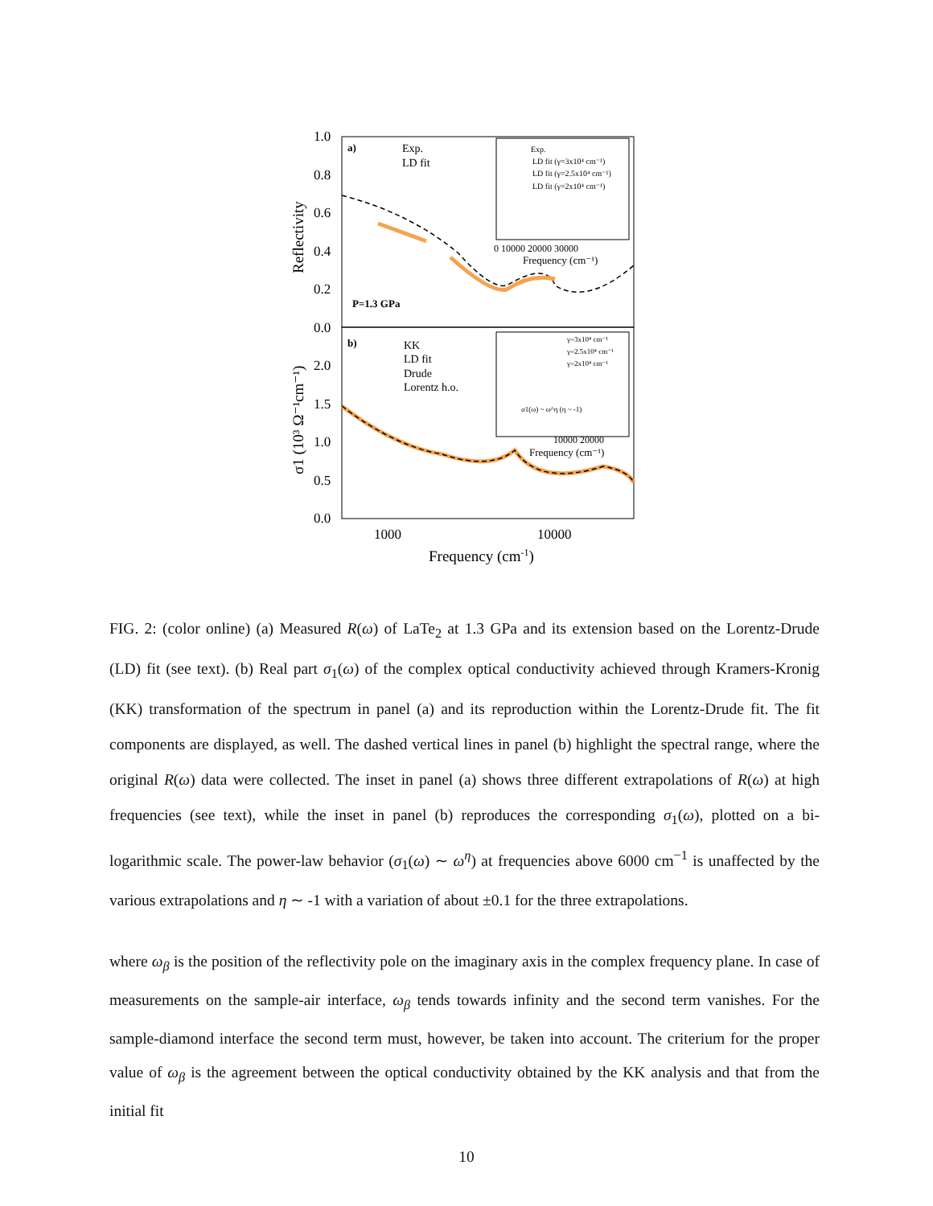1.0
0.8
0.6
0.4
0.2
0.0
2.0
1.5
1.0
0.5
0.0
1000
10000
Frequency (cm-1)
Reflectivity
σ1 (10³ Ω⁻¹cm⁻¹)
a)
Exp.
LD fit
P=1.3 GPa
Exp.
LD fit (γ=3x10⁴ cm⁻¹)
LD fit (γ=2.5x10⁴ cm⁻¹)
LD fit (γ=2x10⁴ cm⁻¹)
Frequency (cm⁻¹)
0 10000 20000 30000
b)
KK
LD fit
Drude
Lorentz h.o.
γ=3x10⁴ cm⁻¹
γ=2.5x10⁴ cm⁻¹
γ=2x10⁴ cm⁻¹
σ1(ω) ~ ω^η (η ~ -1)
10000 20000
Frequency (cm⁻¹)
FIG. 2: (color online) (a) Measured R(ω) of LaTe<sub>2</sub> at 1.3 GPa and its extension based on the Lorentz-Drude (LD) fit (see text). (b) Real part σ<sub>1</sub>(ω) of the complex optical conductivity achieved through Kramers-Kronig (KK) transformation of the spectrum in panel (a) and its reproduction within the Lorentz-Drude fit. The fit components are displayed, as well. The dashed vertical lines in panel (b) highlight the spectral range, where the original R(ω) data were collected. The inset in panel (a) shows three different extrapolations of R(ω) at high frequencies (see text), while the inset in panel (b) reproduces the corresponding σ<sub>1</sub>(ω), plotted on a bi-logarithmic scale. The power-law behavior (σ<sub>1</sub>(ω) ∼ ω<sup>η</sup>) at frequencies above 6000 cm<sup>−1</sup> is unaffected by the various extrapolations and η ∼ -1 with a variation of about ±0.1 for the three extrapolations.
where ω<sub>β</sub> is the position of the reflectivity pole on the imaginary axis in the complex frequency plane. In case of measurements on the sample-air interface, ω<sub>β</sub> tends towards infinity and the second term vanishes. For the sample-diamond interface the second term must, however, be taken into account. The criterium for the proper value of ω<sub>β</sub> is the agreement between the optical conductivity obtained by the KK analysis and that from the initial fit
10